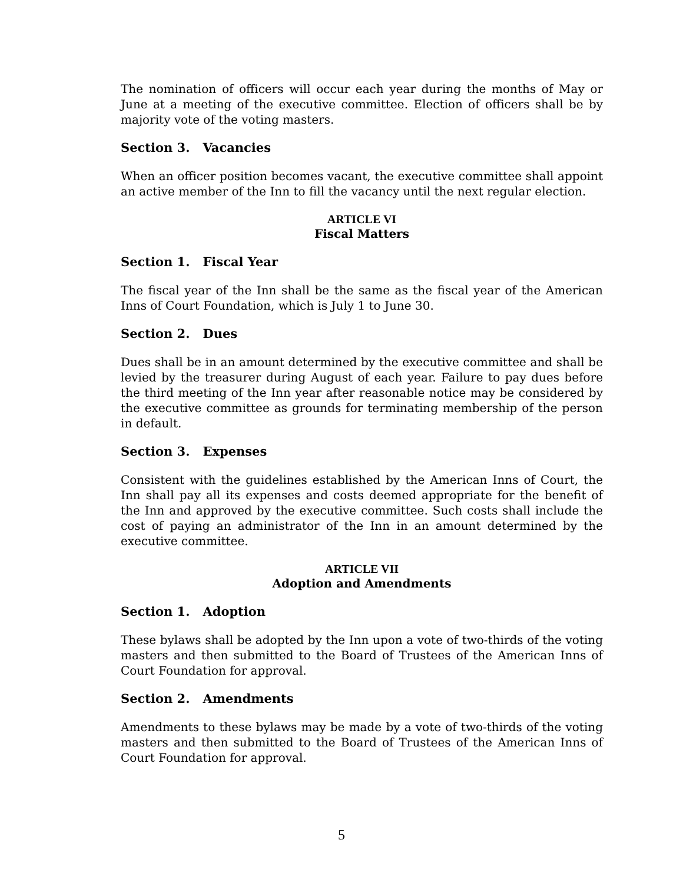The nomination of officers will occur each year during the months of May or June at a meeting of the executive committee. Election of officers shall be by majority vote of the voting masters.
Section 3. Vacancies
When an officer position becomes vacant, the executive committee shall appoint an active member of the Inn to fill the vacancy until the next regular election.
ARTICLE VI
Fiscal Matters
Section 1. Fiscal Year
The fiscal year of the Inn shall be the same as the fiscal year of the American Inns of Court Foundation, which is July 1 to June 30.
Section 2. Dues
Dues shall be in an amount determined by the executive committee and shall be levied by the treasurer during August of each year. Failure to pay dues before the third meeting of the Inn year after reasonable notice may be considered by the executive committee as grounds for terminating membership of the person in default.
Section 3. Expenses
Consistent with the guidelines established by the American Inns of Court, the Inn shall pay all its expenses and costs deemed appropriate for the benefit of the Inn and approved by the executive committee. Such costs shall include the cost of paying an administrator of the Inn in an amount determined by the executive committee.
ARTICLE VII
Adoption and Amendments
Section 1. Adoption
These bylaws shall be adopted by the Inn upon a vote of two-thirds of the voting masters and then submitted to the Board of Trustees of the American Inns of Court Foundation for approval.
Section 2. Amendments
Amendments to these bylaws may be made by a vote of two-thirds of the voting masters and then submitted to the Board of Trustees of the American Inns of Court Foundation for approval.
5